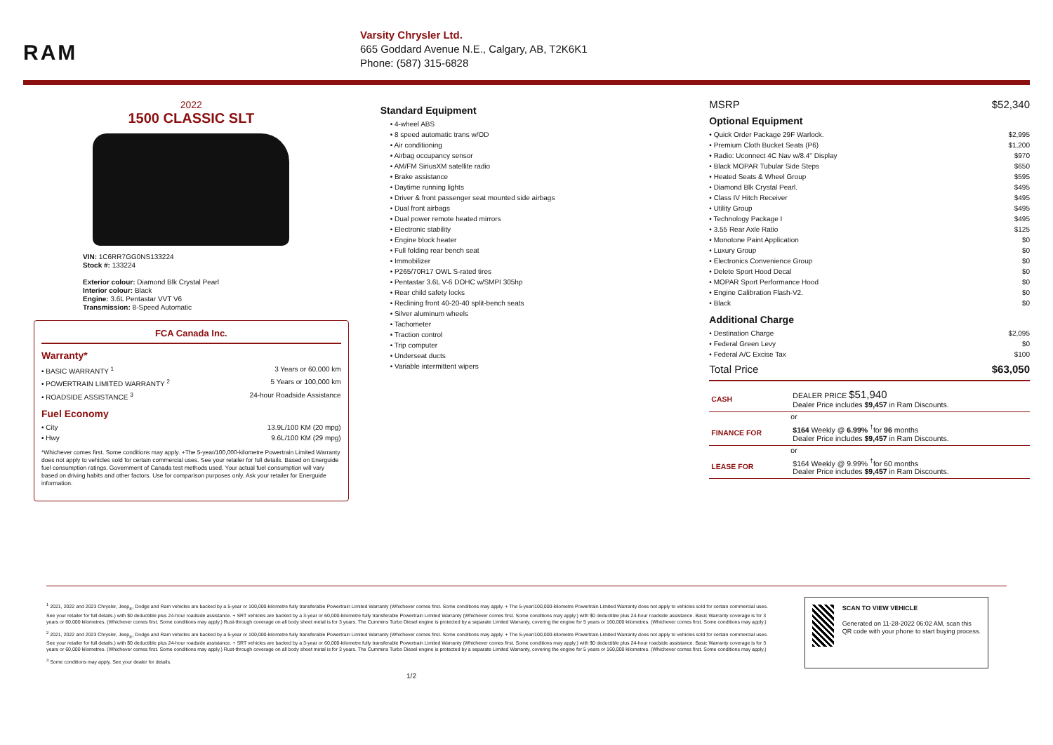RAM
Varsity Chrysler Ltd.
665 Goddard Avenue N.E., Calgary, AB, T2K6K1
Phone: (587) 315-6828
2022
1500 CLASSIC SLT
VIN: 1C6RR7GG0NS133224
Stock #: 133224
Exterior colour: Diamond Blk Crystal Pearl
Interior colour: Black
Engine: 3.6L Pentastar VVT V6
Transmission: 8-Speed Automatic
FCA Canada Inc.
Warranty*
• BASIC WARRANTY <sup>1</sup> 3 Years or 60,000 km
• POWERTRAIN LIMITED WARRANTY <sup>2</sup> 5 Years or 100,000 km
• ROADSIDE ASSISTANCE <sup>3</sup> 24-hour Roadside Assistance
Fuel Economy
• City 13.9L/100 KM (20 mpg)
• Hwy 9.6L/100 KM (29 mpg)
*Whichever comes first. Some conditions may apply. +The 5-year/100,000-kilometre Powertrain Limited Warranty does not apply to vehicles sold for certain commercial uses. See your retailer for full details. Based on Energuide fuel consumption ratings. Government of Canada test methods used. Your actual fuel consumption will vary based on driving habits and other factors. Use for comparison purposes only. Ask your retailer for Energuide information.
Standard Equipment
• 4-wheel ABS
• 8 speed automatic trans w/OD
• Air conditioning
• Airbag occupancy sensor
• AM/FM SiriusXM satellite radio
• Brake assistance
• Daytime running lights
• Driver & front passenger seat mounted side airbags
• Dual front airbags
• Dual power remote heated mirrors
• Electronic stability
• Engine block heater
• Full folding rear bench seat
• Immobilizer
• P265/70R17 OWL S-rated tires
• Pentastar 3.6L V-6 DOHC w/SMPI 305hp
• Rear child safety locks
• Reclining front 40-20-40 split-bench seats
• Silver aluminum wheels
• Tachometer
• Traction control
• Trip computer
• Underseat ducts
• Variable intermittent wipers
MSRP $52,340
Optional Equipment
• Quick Order Package 29F Warlock. $2,995
• Premium Cloth Bucket Seats (P6) $1,200
• Radio: Uconnect 4C Nav w/8.4" Display $970
• Black MOPAR Tubular Side Steps $650
• Heated Seats & Wheel Group $595
• Diamond Blk Crystal Pearl. $495
• Class IV Hitch Receiver $495
• Utility Group $495
• Technology Package I $495
• 3.55 Rear Axle Ratio $125
• Monotone Paint Application $0
• Luxury Group $0
• Electronics Convenience Group $0
• Delete Sport Hood Decal $0
• MOPAR Sport Performance Hood $0
• Engine Calibration Flash-V2. $0
• Black $0
Additional Charge
• Destination Charge $2,095
• Federal Green Levy $0
• Federal A/C Excise Tax $100
Total Price $63,050
| CASH | DEALER PRICE $51,940 Dealer Price includes $9,457 in Ram Discounts. |
| | or |
| FINANCE FOR | $164 Weekly @ 6.99% <sup>†</sup>for 96 months Dealer Price includes $9,457 in Ram Discounts. |
| | or |
| LEASE FOR | $164 Weekly @ 9.99% <sup>†</sup>for 60 months Dealer Price includes $9,457 in Ram Discounts. |
<sup>1</sup> 2021, 2022 and 2023 Chrysler, Jeep<sub>®</sub>, Dodge and Ram vehicles are backed by a 5-year or 100,000-kilometre fully transferable Powertrain Limited Warranty (Whichever comes first. Some conditions may apply. + The 5-year/100,000-kilometre Powertrain Limited Warranty does not apply to vehicles sold for certain commercial uses. See your retailer for full details.) with $0 deductible plus 24-hour roadside assistance. + SRT vehicles are backed by a 3-year or 60,000-kilometre fully transferable Powertrain Limited Warranty (Whichever comes first. Some conditions may apply.) with $0 deductible plus 24-hour roadside assistance. Basic Warranty coverage is for 3 years or 60,000 kilometres. (Whichever comes first. Some conditions may apply.) Rust-through coverage on all body sheet metal is for 3 years. The Cummins Turbo Diesel engine is protected by a separate Limited Warranty, covering the engine for 5 years or 160,000 kilometres. (Whichever comes first. Some conditions may apply.)
<sup>2</sup> 2021, 2022 and 2023 Chrysler, Jeep<sub>®</sub>, Dodge and Ram vehicles are backed by a 5-year or 100,000-kilometre fully transferable Powertrain Limited Warranty (Whichever comes first. Some conditions may apply. + The 5-year/100,000-kilometre Powertrain Limited Warranty does not apply to vehicles sold for certain commercial uses. See your retailer for full details.) with $0 deductible plus 24-hour roadside assistance. + SRT vehicles are backed by a 3-year or 60,000-kilometre fully transferable Powertrain Limited Warranty (Whichever comes first. Some conditions may apply.) with $0 deductible plus 24-hour roadside assistance. Basic Warranty coverage is for 3 years or 60,000 kilometres. (Whichever comes first. Some conditions may apply.) Rust-through coverage on all body sheet metal is for 3 years. The Cummins Turbo Diesel engine is protected by a separate Limited Warranty, covering the engine for 5 years or 160,000 kilometres. (Whichever comes first. Some conditions may apply.)
<sup>3</sup> Some conditions may apply. See your dealer for details.
1/2
SCAN TO VIEW VEHICLE
Generated on 11-28-2022 06:02 AM, scan this QR code with your phone to start buying process.